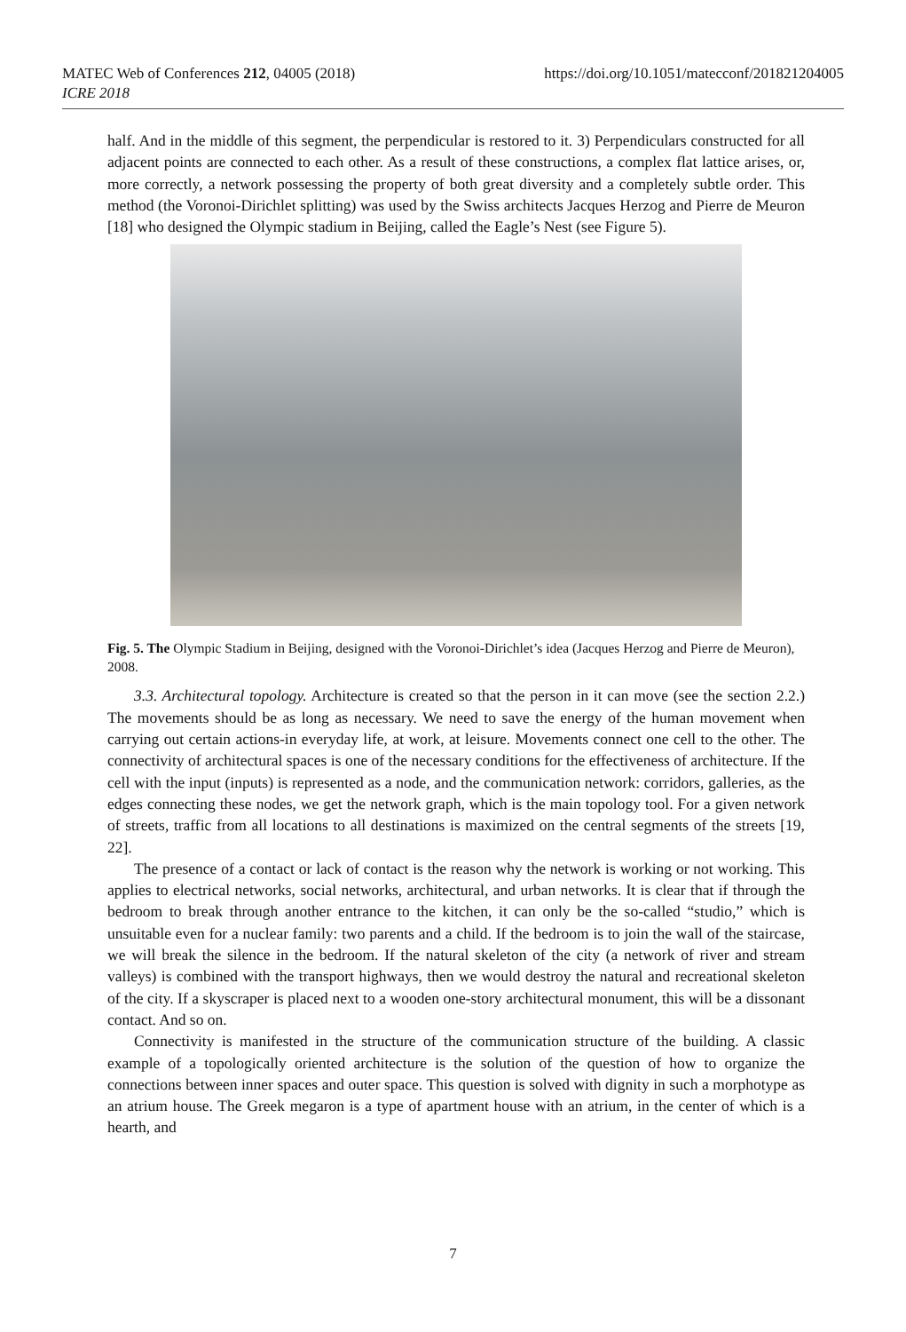https://doi.org/10.1051/matecconf/201821204005 MATEC Web of Conferences 212, 04005 (2018)
ICRE 2018
half. And in the middle of this segment, the perpendicular is restored to it. 3) Perpendiculars constructed for all adjacent points are connected to each other. As a result of these constructions, a complex flat lattice arises, or, more correctly, a network possessing the property of both great diversity and a completely subtle order. This method (the Voronoi-Dirichlet splitting) was used by the Swiss architects Jacques Herzog and Pierre de Meuron [18] who designed the Olympic stadium in Beijing, called the Eagle’s Nest (see Figure 5).
Fig. 5. The Olympic Stadium in Beijing, designed with the Voronoi-Dirichlet’s idea (Jacques Herzog and Pierre de Meuron), 2008.
3.3. Architectural topology. Architecture is created so that the person in it can move (see the section 2.2.) The movements should be as long as necessary. We need to save the energy of the human movement when carrying out certain actions-in everyday life, at work, at leisure. Movements connect one cell to the other. The connectivity of architectural spaces is one of the necessary conditions for the effectiveness of architecture. If the cell with the input (inputs) is represented as a node, and the communication network: corridors, galleries, as the edges connecting these nodes, we get the network graph, which is the main topology tool. For a given network of streets, traffic from all locations to all destinations is maximized on the central segments of the streets [19, 22].
The presence of a contact or lack of contact is the reason why the network is working or not working. This applies to electrical networks, social networks, architectural, and urban networks. It is clear that if through the bedroom to break through another entrance to the kitchen, it can only be the so-called “studio,” which is unsuitable even for a nuclear family: two parents and a child. If the bedroom is to join the wall of the staircase, we will break the silence in the bedroom. If the natural skeleton of the city (a network of river and stream valleys) is combined with the transport highways, then we would destroy the natural and recreational skeleton of the city. If a skyscraper is placed next to a wooden one-story architectural monument, this will be a dissonant contact. And so on.
Connectivity is manifested in the structure of the communication structure of the building. A classic example of a topologically oriented architecture is the solution of the question of how to organize the connections between inner spaces and outer space. This question is solved with dignity in such a morphotype as an atrium house. The Greek megaron is a type of apartment house with an atrium, in the center of which is a hearth, and
7